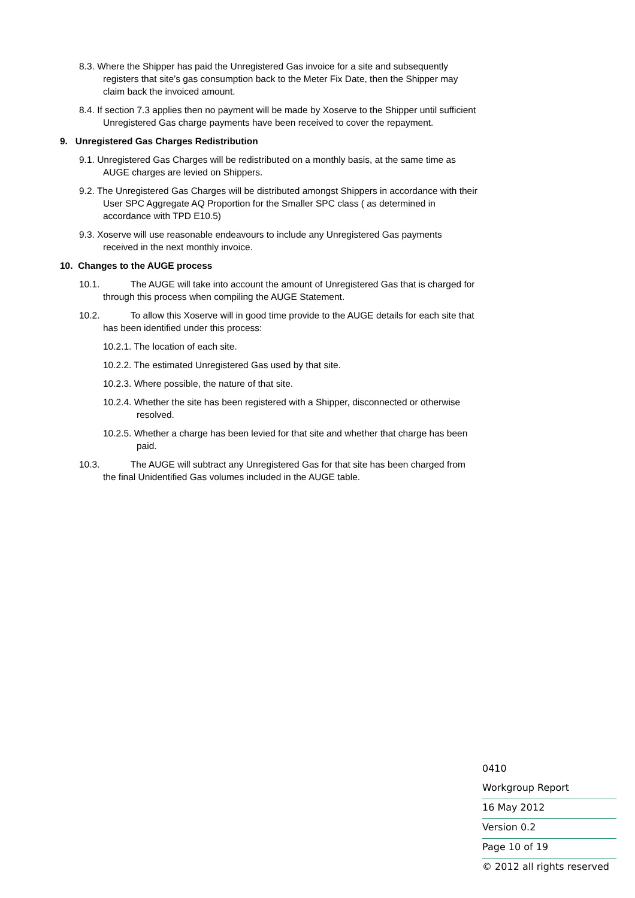8.3. Where the Shipper has paid the Unregistered Gas invoice for a site and subsequently registers that site’s gas consumption back to the Meter Fix Date, then the Shipper may claim back the invoiced amount.
8.4. If section 7.3 applies then no payment will be made by Xoserve to the Shipper until sufficient Unregistered Gas charge payments have been received to cover the repayment.
9. Unregistered Gas Charges Redistribution
9.1. Unregistered Gas Charges will be redistributed on a monthly basis, at the same time as AUGE charges are levied on Shippers.
9.2. The Unregistered Gas Charges will be distributed amongst Shippers in accordance with their User SPC Aggregate AQ Proportion for the Smaller SPC class ( as determined in accordance with TPD E10.5)
9.3. Xoserve will use reasonable endeavours to include any Unregistered Gas payments received in the next monthly invoice.
10. Changes to the AUGE process
10.1. The AUGE will take into account the amount of Unregistered Gas that is charged for through this process when compiling the AUGE Statement.
10.2. To allow this Xoserve will in good time provide to the AUGE details for each site that has been identified under this process:
10.2.1. The location of each site.
10.2.2. The estimated Unregistered Gas used by that site.
10.2.3. Where possible, the nature of that site.
10.2.4. Whether the site has been registered with a Shipper, disconnected or otherwise resolved.
10.2.5. Whether a charge has been levied for that site and whether that charge has been paid.
10.3. The AUGE will subtract any Unregistered Gas for that site has been charged from the final Unidentified Gas volumes included in the AUGE table.
0410
Workgroup Report
16 May 2012
Version 0.2
Page 10 of 19
© 2012 all rights reserved